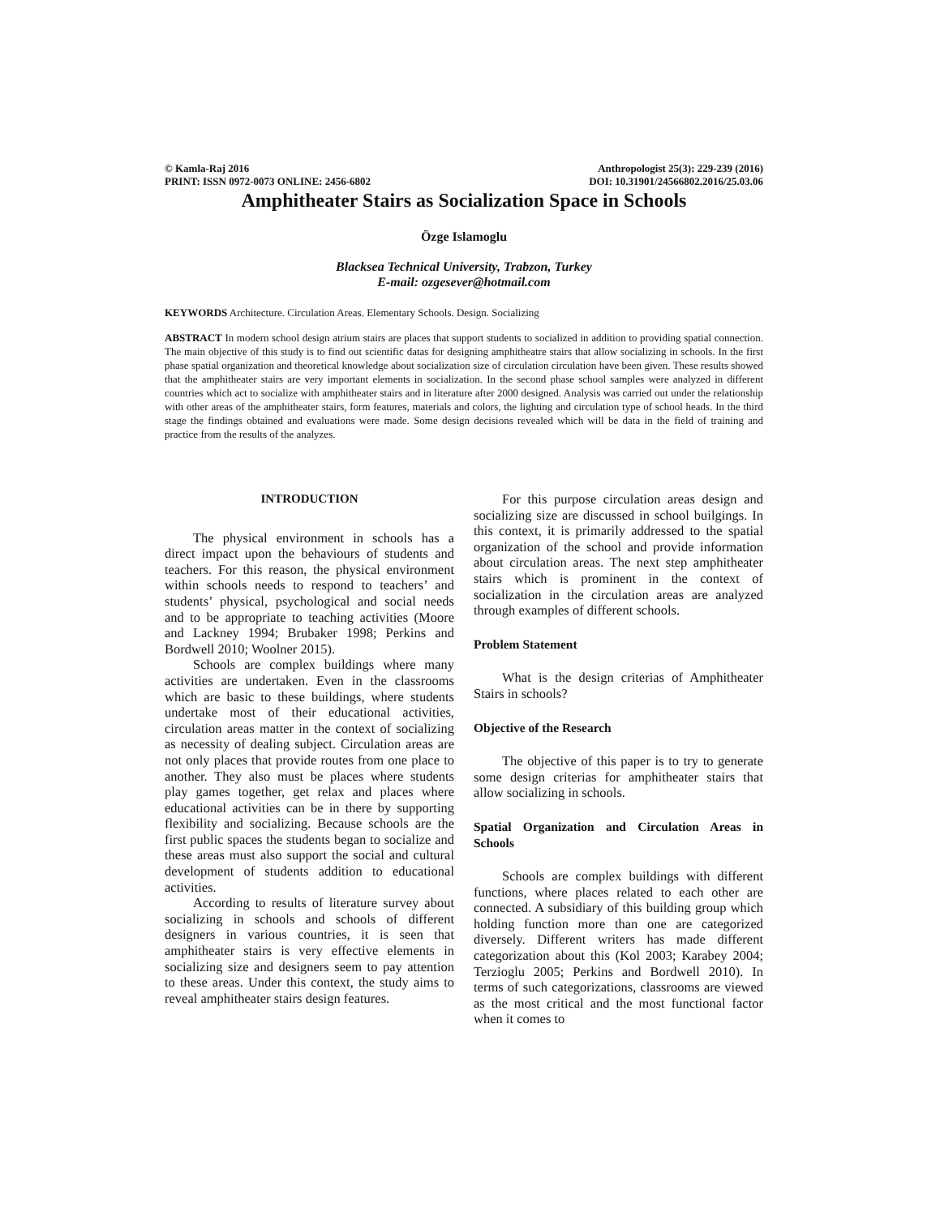© Kamla-Raj 2016
PRINT: ISSN 0972-0073 ONLINE: 2456-6802
Anthropologist 25(3): 229-239 (2016)
DOI: 10.31901/24566802.2016/25.03.06
Amphitheater Stairs as Socialization Space in Schools
Özge Islamoglu
Blacksea Technical University, Trabzon, Turkey
E-mail: ozgesever@hotmail.com
KEYWORDS Architecture. Circulation Areas. Elementary Schools. Design. Socializing
ABSTRACT In modern school design atrium stairs are places that support students to socialized in addition to providing spatial connection. The main objective of this study is to find out scientific datas for designing amphitheatre stairs that allow socializing in schools. In the first phase spatial organization and theoretical knowledge about socialization size of circulation circulation have been given. These results showed that the amphitheater stairs are very important elements in socialization. In the second phase school samples were analyzed in different countries which act to socialize with amphitheater stairs and in literature after 2000 designed. Analysis was carried out under the relationship with other areas of the amphitheater stairs, form features, materials and colors, the lighting and circulation type of school heads. In the third stage the findings obtained and evaluations were made. Some design decisions revealed which will be data in the field of training and practice from the results of the analyzes.
INTRODUCTION
The physical environment in schools has a direct impact upon the behaviours of students and teachers. For this reason, the physical environment within schools needs to respond to teachers’ and students’ physical, psychological and social needs and to be appropriate to teaching activities (Moore and Lackney 1994; Brubaker 1998; Perkins and Bordwell 2010; Woolner 2015).
Schools are complex buildings where many activities are undertaken. Even in the classrooms which are basic to these buildings, where students undertake most of their educational activities, circulation areas matter in the context of socializing as necessity of dealing subject. Circulation areas are not only places that provide routes from one place to another. They also must be places where students play games together, get relax and places where educational activities can be in there by supporting flexibility and socializing. Because schools are the first public spaces the students began to socialize and these areas must also support the social and cultural development of students addition to educational activities.
According to results of literature survey about socializing in schools and schools of different designers in various countries, it is seen that amphitheater stairs is very effective elements in socializing size and designers seem to pay attention to these areas. Under this context, the study aims to reveal amphitheater stairs design features.
For this purpose circulation areas design and socializing size are discussed in school builgings. In this context, it is primarily addressed to the spatial organization of the school and provide information about circulation areas. The next step amphitheater stairs which is prominent in the context of socialization in the circulation areas are analyzed through examples of different schools.
Problem Statement
What is the design criterias of Amphitheater Stairs in schools?
Objective of the Research
The objective of this paper is to try to generate some design criterias for amphitheater stairs that allow socializing in schools.
Spatial Organization and Circulation Areas in Schools
Schools are complex buildings with different functions, where places related to each other are connected. A subsidiary of this building group which holding function more than one are categorized diversely. Different writers has made different categorization about this (Kol 2003; Karabey 2004; Terzioglu 2005; Perkins and Bordwell 2010). In terms of such categorizations, classrooms are viewed as the most critical and the most functional factor when it comes to